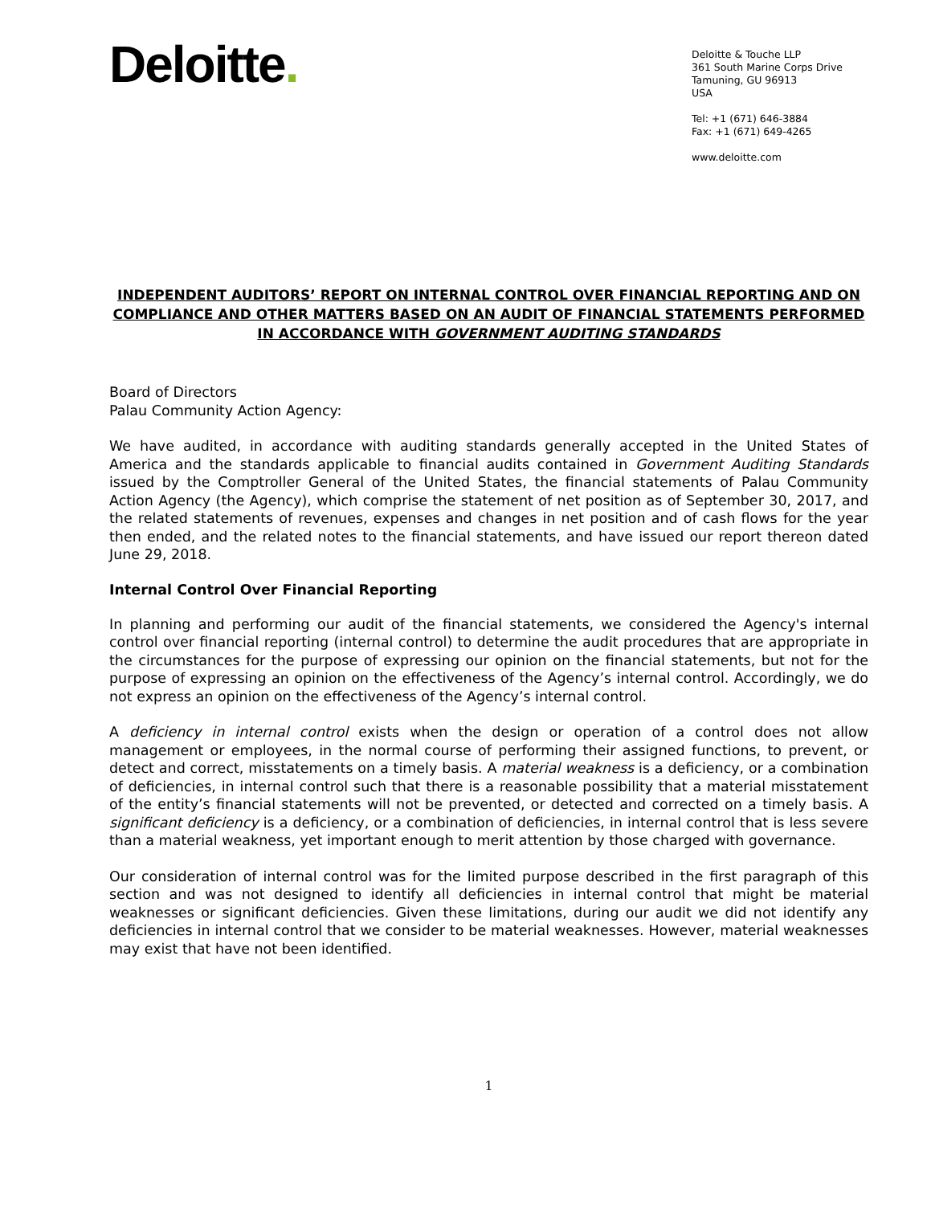Deloitte.
Deloitte & Touche LLP
361 South Marine Corps Drive
Tamuning, GU 96913
USA
Tel: +1 (671) 646-3884
Fax: +1 (671) 649-4265
www.deloitte.com
INDEPENDENT AUDITORS’ REPORT ON INTERNAL CONTROL OVER FINANCIAL REPORTING AND ON COMPLIANCE AND OTHER MATTERS BASED ON AN AUDIT OF FINANCIAL STATEMENTS PERFORMED IN ACCORDANCE WITH GOVERNMENT AUDITING STANDARDS
Board of Directors
Palau Community Action Agency:
We have audited, in accordance with auditing standards generally accepted in the United States of America and the standards applicable to financial audits contained in Government Auditing Standards issued by the Comptroller General of the United States, the financial statements of Palau Community Action Agency (the Agency), which comprise the statement of net position as of September 30, 2017, and the related statements of revenues, expenses and changes in net position and of cash flows for the year then ended, and the related notes to the financial statements, and have issued our report thereon dated June 29, 2018.
Internal Control Over Financial Reporting
In planning and performing our audit of the financial statements, we considered the Agency's internal control over financial reporting (internal control) to determine the audit procedures that are appropriate in the circumstances for the purpose of expressing our opinion on the financial statements, but not for the purpose of expressing an opinion on the effectiveness of the Agency’s internal control. Accordingly, we do not express an opinion on the effectiveness of the Agency’s internal control.
A deficiency in internal control exists when the design or operation of a control does not allow management or employees, in the normal course of performing their assigned functions, to prevent, or detect and correct, misstatements on a timely basis. A material weakness is a deficiency, or a combination of deficiencies, in internal control such that there is a reasonable possibility that a material misstatement of the entity’s financial statements will not be prevented, or detected and corrected on a timely basis. A significant deficiency is a deficiency, or a combination of deficiencies, in internal control that is less severe than a material weakness, yet important enough to merit attention by those charged with governance.
Our consideration of internal control was for the limited purpose described in the first paragraph of this section and was not designed to identify all deficiencies in internal control that might be material weaknesses or significant deficiencies. Given these limitations, during our audit we did not identify any deficiencies in internal control that we consider to be material weaknesses. However, material weaknesses may exist that have not been identified.
1